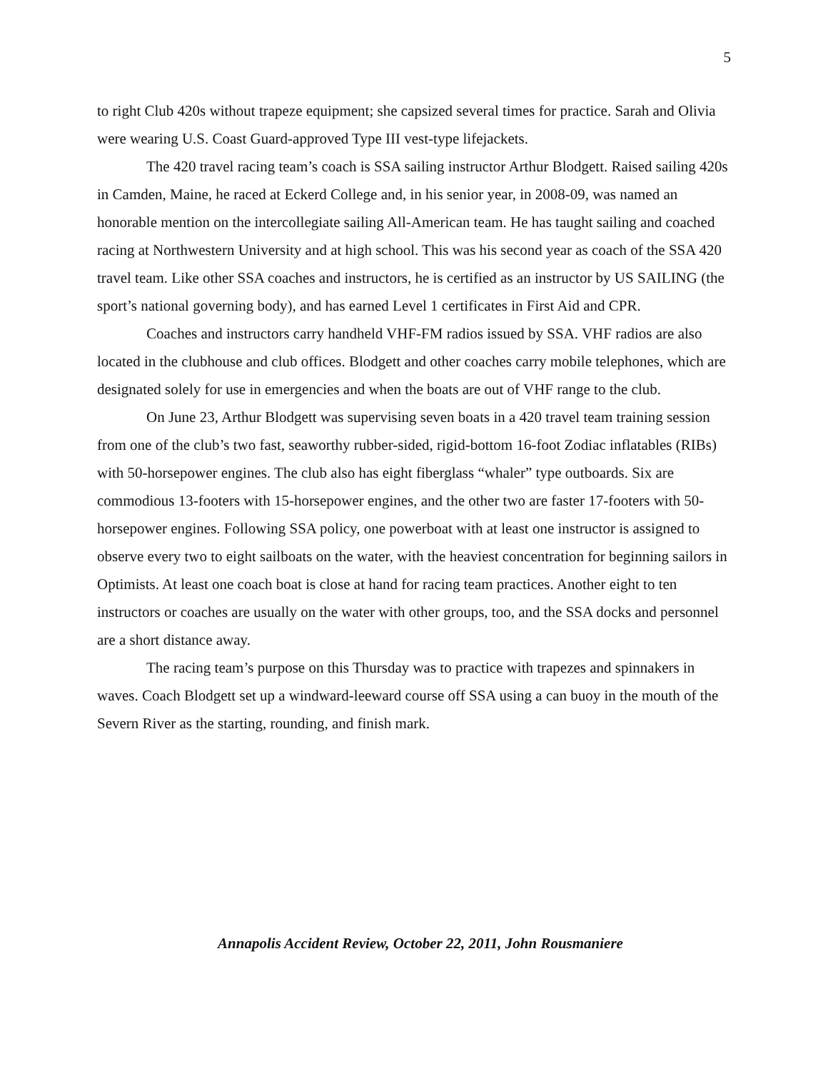5
to right Club 420s without trapeze equipment; she capsized several times for practice. Sarah and Olivia were wearing U.S. Coast Guard-approved Type III vest-type lifejackets.
The 420 travel racing team’s coach is SSA sailing instructor Arthur Blodgett. Raised sailing 420s in Camden, Maine, he raced at Eckerd College and, in his senior year, in 2008-09, was named an honorable mention on the intercollegiate sailing All-American team. He has taught sailing and coached racing at Northwestern University and at high school. This was his second year as coach of the SSA 420 travel team. Like other SSA coaches and instructors, he is certified as an instructor by US SAILING (the sport’s national governing body), and has earned Level 1 certificates in First Aid and CPR.
Coaches and instructors carry handheld VHF-FM radios issued by SSA. VHF radios are also located in the clubhouse and club offices. Blodgett and other coaches carry mobile telephones, which are designated solely for use in emergencies and when the boats are out of VHF range to the club.
On June 23, Arthur Blodgett was supervising seven boats in a 420 travel team training session from one of the club’s two fast, seaworthy rubber-sided, rigid-bottom 16-foot Zodiac inflatables (RIBs) with 50-horsepower engines. The club also has eight fiberglass “whaler” type outboards. Six are commodious 13-footers with 15-horsepower engines, and the other two are faster 17-footers with 50-horsepower engines. Following SSA policy, one powerboat with at least one instructor is assigned to observe every two to eight sailboats on the water, with the heaviest concentration for beginning sailors in Optimists. At least one coach boat is close at hand for racing team practices. Another eight to ten instructors or coaches are usually on the water with other groups, too, and the SSA docks and personnel are a short distance away.
The racing team’s purpose on this Thursday was to practice with trapezes and spinnakers in waves. Coach Blodgett set up a windward-leeward course off SSA using a can buoy in the mouth of the Severn River as the starting, rounding, and finish mark.
Annapolis Accident Review, October 22, 2011, John Rousmaniere